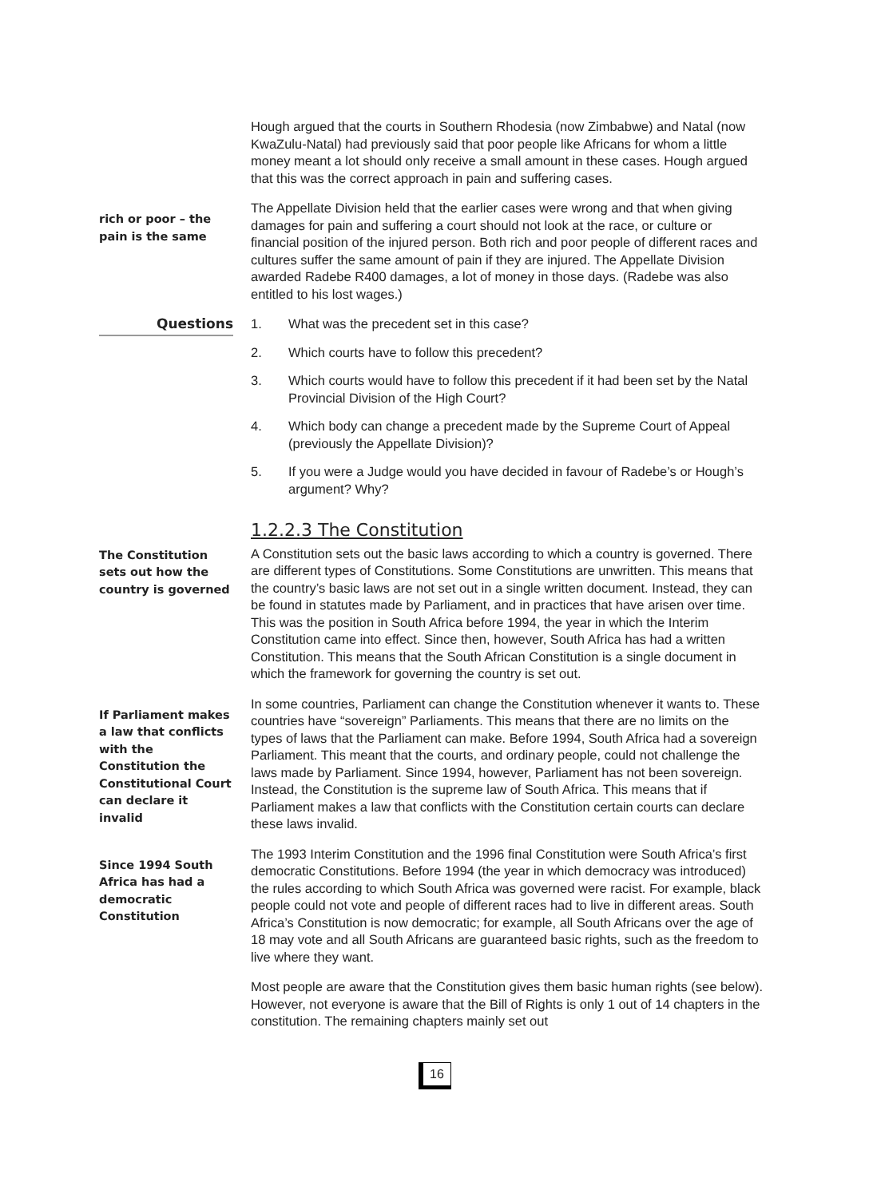Hough argued that the courts in Southern Rhodesia (now Zimbabwe) and Natal (now KwaZulu-Natal) had previously said that poor people like Africans for whom a little money meant a lot should only receive a small amount in these cases. Hough argued that this was the correct approach in pain and suffering cases.
rich or poor – the pain is the same
The Appellate Division held that the earlier cases were wrong and that when giving damages for pain and suffering a court should not look at the race, or culture or financial position of the injured person. Both rich and poor people of different races and cultures suffer the same amount of pain if they are injured. The Appellate Division awarded Radebe R400 damages, a lot of money in those days. (Radebe was also entitled to his lost wages.)
Questions 1. What was the precedent set in this case?
2. Which courts have to follow this precedent?
3. Which courts would have to follow this precedent if it had been set by the Natal Provincial Division of the High Court?
4. Which body can change a precedent made by the Supreme Court of Appeal (previously the Appellate Division)?
5. If you were a Judge would you have decided in favour of Radebe’s or Hough’s argument? Why?
1.2.2.3 The Constitution
The Constitution sets out how the country is governed
A Constitution sets out the basic laws according to which a country is governed. There are different types of Constitutions. Some Constitutions are unwritten. This means that the country’s basic laws are not set out in a single written document. Instead, they can be found in statutes made by Parliament, and in practices that have arisen over time. This was the position in South Africa before 1994, the year in which the Interim Constitution came into effect. Since then, however, South Africa has had a written Constitution. This means that the South African Constitution is a single document in which the framework for governing the country is set out.
If Parliament makes a law that conflicts with the Constitution the Constitutional Court can declare it invalid
In some countries, Parliament can change the Constitution whenever it wants to. These countries have “sovereign” Parliaments. This means that there are no limits on the types of laws that the Parliament can make. Before 1994, South Africa had a sovereign Parliament. This meant that the courts, and ordinary people, could not challenge the laws made by Parliament. Since 1994, however, Parliament has not been sovereign. Instead, the Constitution is the supreme law of South Africa. This means that if Parliament makes a law that conflicts with the Constitution certain courts can declare these laws invalid.
Since 1994 South Africa has had a democratic Constitution
The 1993 Interim Constitution and the 1996 final Constitution were South Africa’s first democratic Constitutions. Before 1994 (the year in which democracy was introduced) the rules according to which South Africa was governed were racist. For example, black people could not vote and people of different races had to live in different areas. South Africa’s Constitution is now democratic; for example, all South Africans over the age of 18 may vote and all South Africans are guaranteed basic rights, such as the freedom to live where they want.
Most people are aware that the Constitution gives them basic human rights (see below). However, not everyone is aware that the Bill of Rights is only 1 out of 14 chapters in the constitution. The remaining chapters mainly set out
16